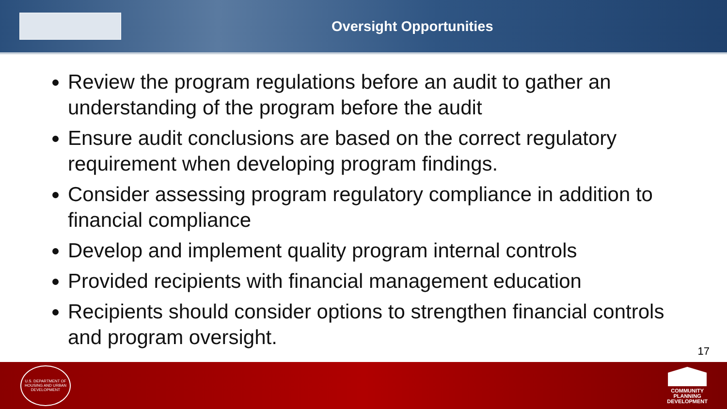Oversight Opportunities
Review the program regulations before an audit to gather an understanding of the program before the audit
Ensure audit conclusions are based on the correct regulatory requirement when developing program findings.
Consider assessing program regulatory compliance in addition to financial compliance
Develop and implement quality program internal controls
Provided recipients with financial management education
Recipients should consider options to strengthen financial controls and program oversight.
17
U.S. DEPARTMENT OF HOUSING AND URBAN DEVELOPMENT
COMMUNITY
PLANNING
DEVELOPMENT